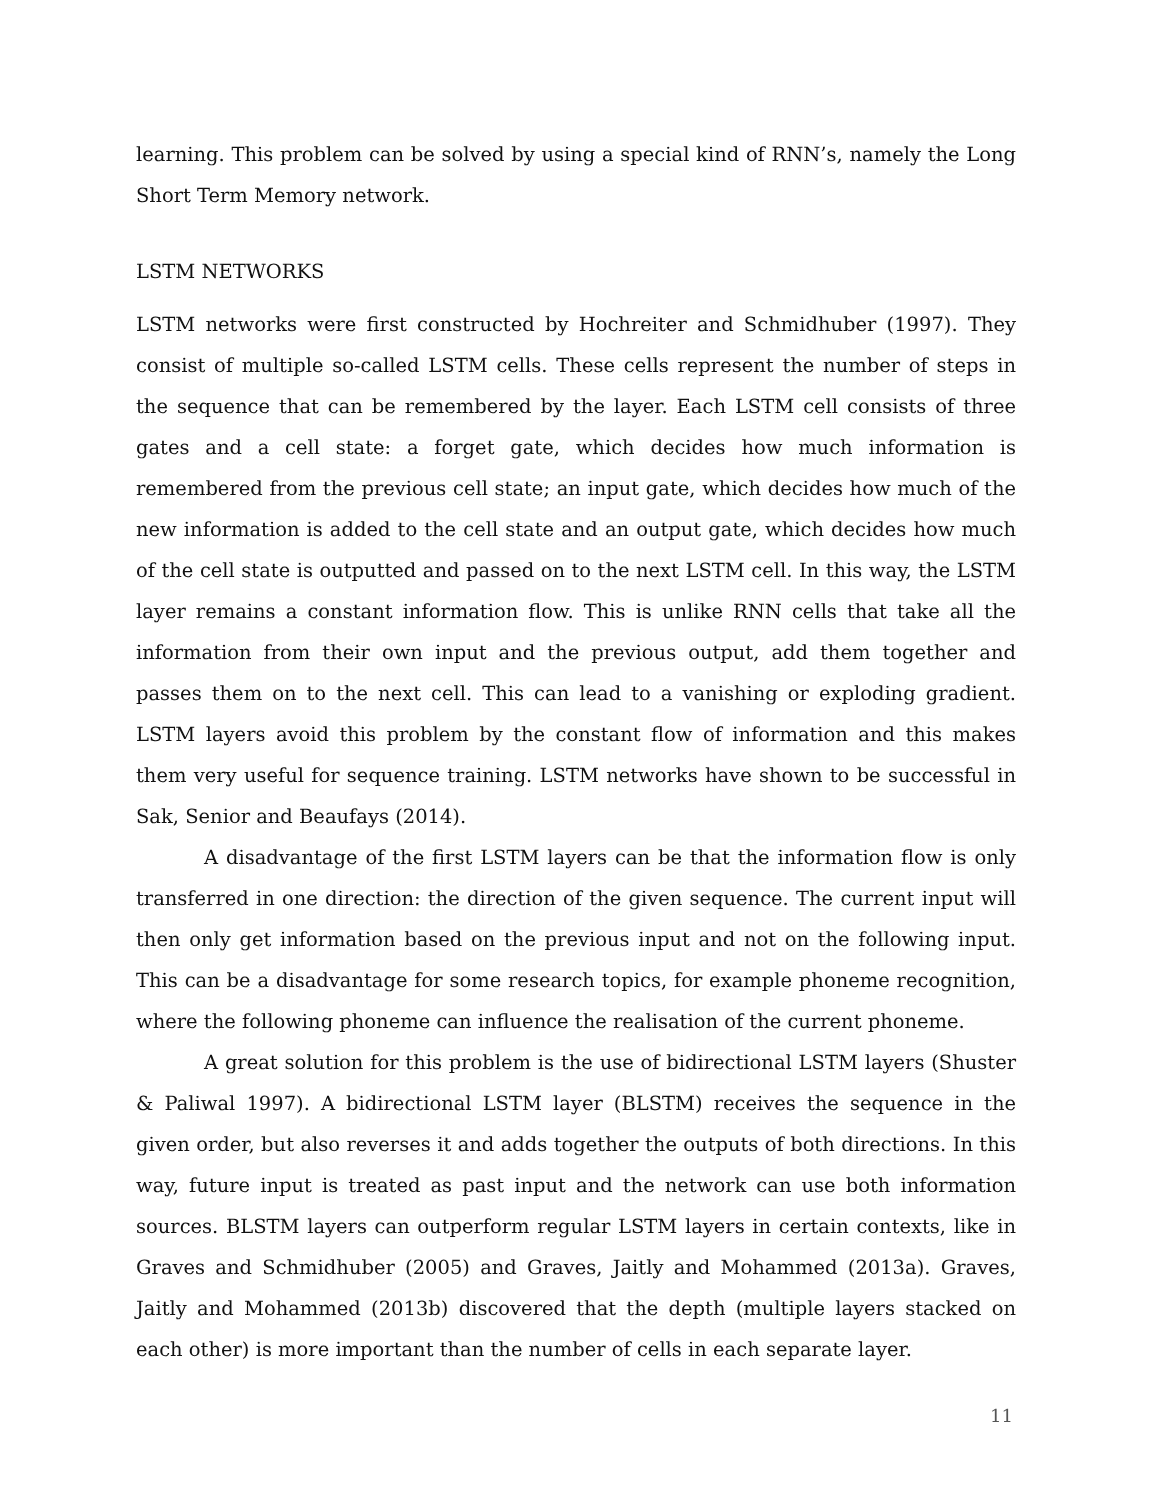learning. This problem can be solved by using a special kind of RNN’s, namely the Long Short Term Memory network.
LSTM NETWORKS
LSTM networks were first constructed by Hochreiter and Schmidhuber (1997). They consist of multiple so-called LSTM cells. These cells represent the number of steps in the sequence that can be remembered by the layer. Each LSTM cell consists of three gates and a cell state: a forget gate, which decides how much information is remembered from the previous cell state; an input gate, which decides how much of the new information is added to the cell state and an output gate, which decides how much of the cell state is outputted and passed on to the next LSTM cell. In this way, the LSTM layer remains a constant information flow. This is unlike RNN cells that take all the information from their own input and the previous output, add them together and passes them on to the next cell. This can lead to a vanishing or exploding gradient. LSTM layers avoid this problem by the constant flow of information and this makes them very useful for sequence training. LSTM networks have shown to be successful in Sak, Senior and Beaufays (2014).
A disadvantage of the first LSTM layers can be that the information flow is only transferred in one direction: the direction of the given sequence. The current input will then only get information based on the previous input and not on the following input. This can be a disadvantage for some research topics, for example phoneme recognition, where the following phoneme can influence the realisation of the current phoneme.
A great solution for this problem is the use of bidirectional LSTM layers (Shuster & Paliwal 1997). A bidirectional LSTM layer (BLSTM) receives the sequence in the given order, but also reverses it and adds together the outputs of both directions. In this way, future input is treated as past input and the network can use both information sources. BLSTM layers can outperform regular LSTM layers in certain contexts, like in Graves and Schmidhuber (2005) and Graves, Jaitly and Mohammed (2013a). Graves, Jaitly and Mohammed (2013b) discovered that the depth (multiple layers stacked on each other) is more important than the number of cells in each separate layer.
11